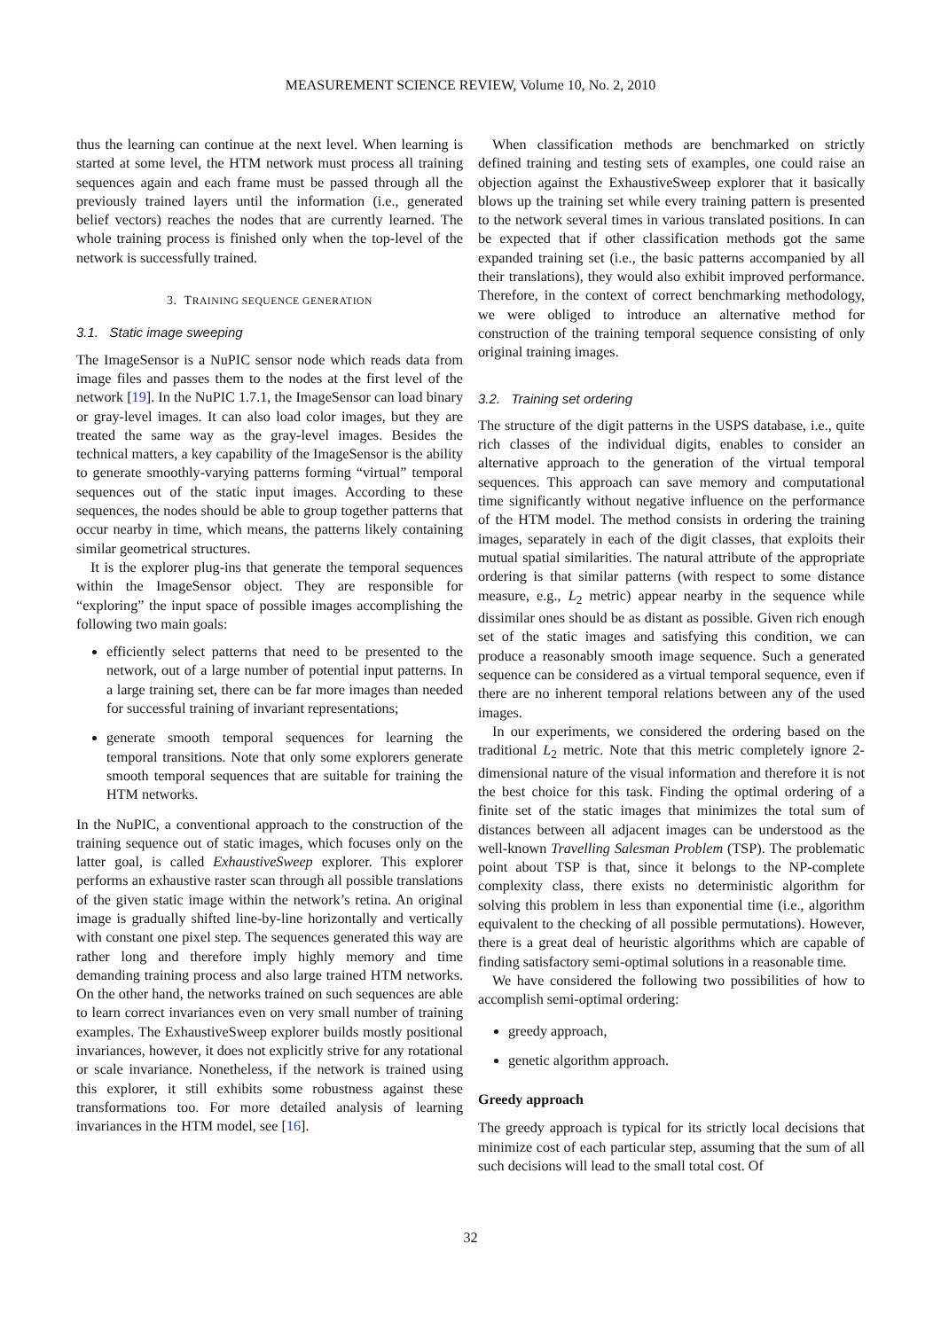MEASUREMENT SCIENCE REVIEW, Volume 10, No. 2, 2010
thus the learning can continue at the next level. When learning is started at some level, the HTM network must process all training sequences again and each frame must be passed through all the previously trained layers until the information (i.e., generated belief vectors) reaches the nodes that are currently learned. The whole training process is finished only when the top-level of the network is successfully trained.
3. TRAINING SEQUENCE GENERATION
3.1. Static image sweeping
The ImageSensor is a NuPIC sensor node which reads data from image files and passes them to the nodes at the first level of the network [19]. In the NuPIC 1.7.1, the ImageSensor can load binary or gray-level images. It can also load color images, but they are treated the same way as the gray-level images. Besides the technical matters, a key capability of the ImageSensor is the ability to generate smoothly-varying patterns forming “virtual” temporal sequences out of the static input images. According to these sequences, the nodes should be able to group together patterns that occur nearby in time, which means, the patterns likely containing similar geometrical structures.
It is the explorer plug-ins that generate the temporal sequences within the ImageSensor object. They are responsible for “exploring” the input space of possible images accomplishing the following two main goals:
efficiently select patterns that need to be presented to the network, out of a large number of potential input patterns. In a large training set, there can be far more images than needed for successful training of invariant representations;
generate smooth temporal sequences for learning the temporal transitions. Note that only some explorers generate smooth temporal sequences that are suitable for training the HTM networks.
In the NuPIC, a conventional approach to the construction of the training sequence out of static images, which focuses only on the latter goal, is called ExhaustiveSweep explorer. This explorer performs an exhaustive raster scan through all possible translations of the given static image within the network’s retina. An original image is gradually shifted line-by-line horizontally and vertically with constant one pixel step. The sequences generated this way are rather long and therefore imply highly memory and time demanding training process and also large trained HTM networks. On the other hand, the networks trained on such sequences are able to learn correct invariances even on very small number of training examples. The ExhaustiveSweep explorer builds mostly positional invariances, however, it does not explicitly strive for any rotational or scale invariance. Nonetheless, if the network is trained using this explorer, it still exhibits some robustness against these transformations too. For more detailed analysis of learning invariances in the HTM model, see [16].
When classification methods are benchmarked on strictly defined training and testing sets of examples, one could raise an objection against the ExhaustiveSweep explorer that it basically blows up the training set while every training pattern is presented to the network several times in various translated positions. In can be expected that if other classification methods got the same expanded training set (i.e., the basic patterns accompanied by all their translations), they would also exhibit improved performance. Therefore, in the context of correct benchmarking methodology, we were obliged to introduce an alternative method for construction of the training temporal sequence consisting of only original training images.
3.2. Training set ordering
The structure of the digit patterns in the USPS database, i.e., quite rich classes of the individual digits, enables to consider an alternative approach to the generation of the virtual temporal sequences. This approach can save memory and computational time significantly without negative influence on the performance of the HTM model. The method consists in ordering the training images, separately in each of the digit classes, that exploits their mutual spatial similarities. The natural attribute of the appropriate ordering is that similar patterns (with respect to some distance measure, e.g., L<sub>2</sub> metric) appear nearby in the sequence while dissimilar ones should be as distant as possible. Given rich enough set of the static images and satisfying this condition, we can produce a reasonably smooth image sequence. Such a generated sequence can be considered as a virtual temporal sequence, even if there are no inherent temporal relations between any of the used images.
In our experiments, we considered the ordering based on the traditional L<sub>2</sub> metric. Note that this metric completely ignore 2-dimensional nature of the visual information and therefore it is not the best choice for this task. Finding the optimal ordering of a finite set of the static images that minimizes the total sum of distances between all adjacent images can be understood as the well-known Travelling Salesman Problem (TSP). The problematic point about TSP is that, since it belongs to the NP-complete complexity class, there exists no deterministic algorithm for solving this problem in less than exponential time (i.e., algorithm equivalent to the checking of all possible permutations). However, there is a great deal of heuristic algorithms which are capable of finding satisfactory semi-optimal solutions in a reasonable time.
We have considered the following two possibilities of how to accomplish semi-optimal ordering:
greedy approach,
genetic algorithm approach.
Greedy approach
The greedy approach is typical for its strictly local decisions that minimize cost of each particular step, assuming that the sum of all such decisions will lead to the small total cost. Of
32